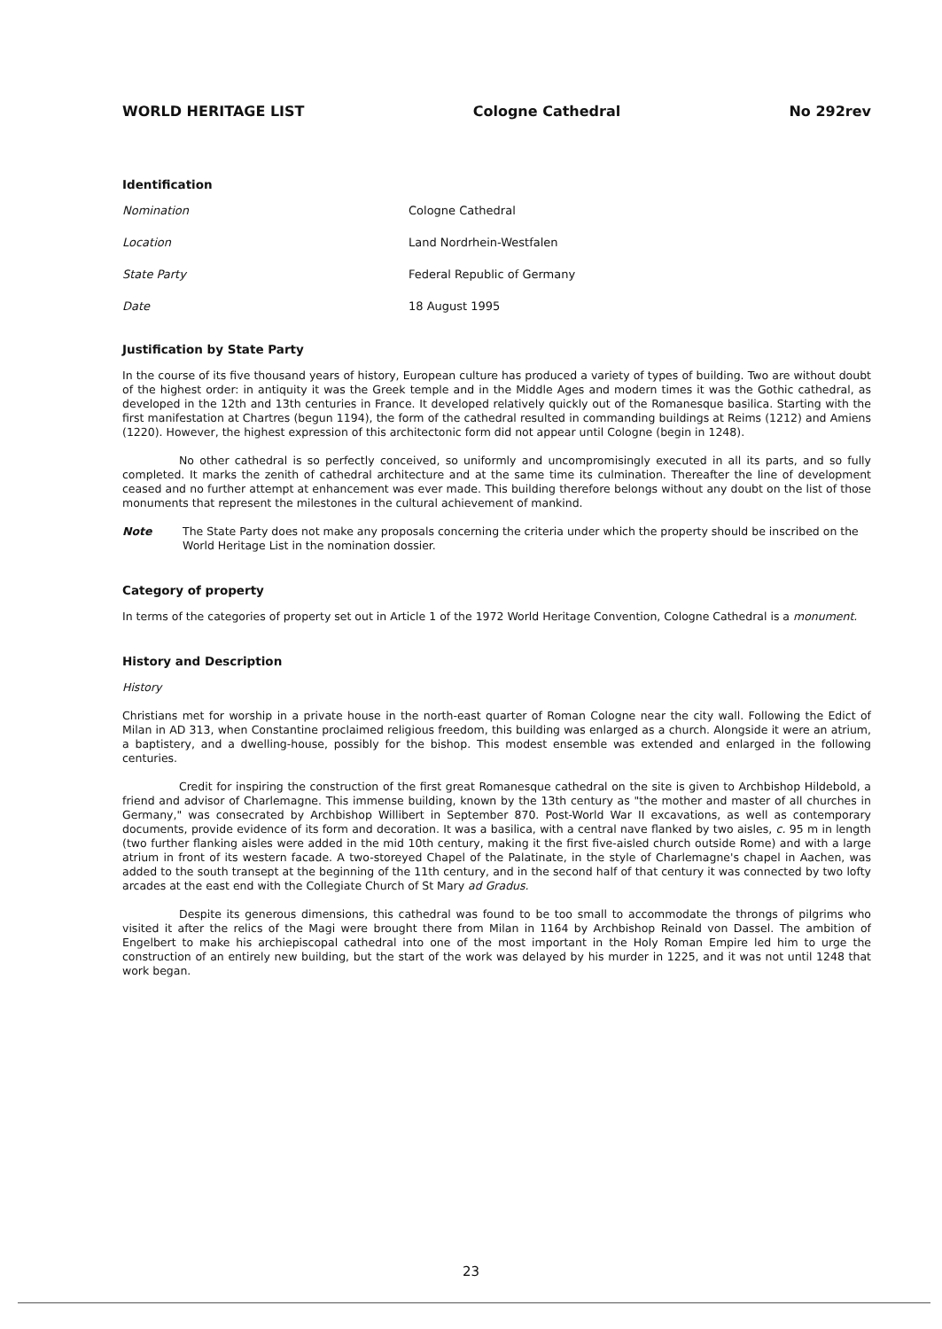WORLD HERITAGE LIST Cologne Cathedral No 292rev
Identification
Nomination Cologne Cathedral Location Land Nordrhein-Westfalen State Party Federal Republic of Germany Date 18 August 1995
Justification by State Party
In the course of its five thousand years of history, European culture has produced a variety of types of building. Two are without doubt of the highest order: in antiquity it was the Greek temple and in the Middle Ages and modern times it was the Gothic cathedral, as developed in the 12th and 13th centuries in France. It developed relatively quickly out of the Romanesque basilica. Starting with the first manifestation at Chartres (begun 1194), the form of the cathedral resulted in commanding buildings at Reims (1212) and Amiens (1220). However, the highest expression of this architectonic form did not appear until Cologne (begin in 1248).
No other cathedral is so perfectly conceived, so uniformly and uncompromisingly executed in all its parts, and so fully completed. It marks the zenith of cathedral architecture and at the same time its culmination. Thereafter the line of development ceased and no further attempt at enhancement was ever made. This building therefore belongs without any doubt on the list of those monuments that represent the milestones in the cultural achievement of mankind.
Note The State Party does not make any proposals concerning the criteria under which the property should be inscribed on the World Heritage List in the nomination dossier.
Category of property
In terms of the categories of property set out in Article 1 of the 1972 World Heritage Convention, Cologne Cathedral is a monument.
History and Description
History
Christians met for worship in a private house in the north-east quarter of Roman Cologne near the city wall. Following the Edict of Milan in AD 313, when Constantine proclaimed religious freedom, this building was enlarged as a church. Alongside it were an atrium, a baptistery, and a dwelling-house, possibly for the bishop. This modest ensemble was extended and enlarged in the following centuries.
Credit for inspiring the construction of the first great Romanesque cathedral on the site is given to Archbishop Hildebold, a friend and advisor of Charlemagne. This immense building, known by the 13th century as "the mother and master of all churches in Germany," was consecrated by Archbishop Willibert in September 870. Post-World War II excavations, as well as contemporary documents, provide evidence of its form and decoration. It was a basilica, with a central nave flanked by two aisles, c. 95 m in length (two further flanking aisles were added in the mid 10th century, making it the first five-aisled church outside Rome) and with a large atrium in front of its western facade. A two-storeyed Chapel of the Palatinate, in the style of Charlemagne's chapel in Aachen, was added to the south transept at the beginning of the 11th century, and in the second half of that century it was connected by two lofty arcades at the east end with the Collegiate Church of St Mary ad Gradus.
Despite its generous dimensions, this cathedral was found to be too small to accommodate the throngs of pilgrims who visited it after the relics of the Magi were brought there from Milan in 1164 by Archbishop Reinald von Dassel. The ambition of Engelbert to make his archiepiscopal cathedral into one of the most important in the Holy Roman Empire led him to urge the construction of an entirely new building, but the start of the work was delayed by his murder in 1225, and it was not until 1248 that work began.
23